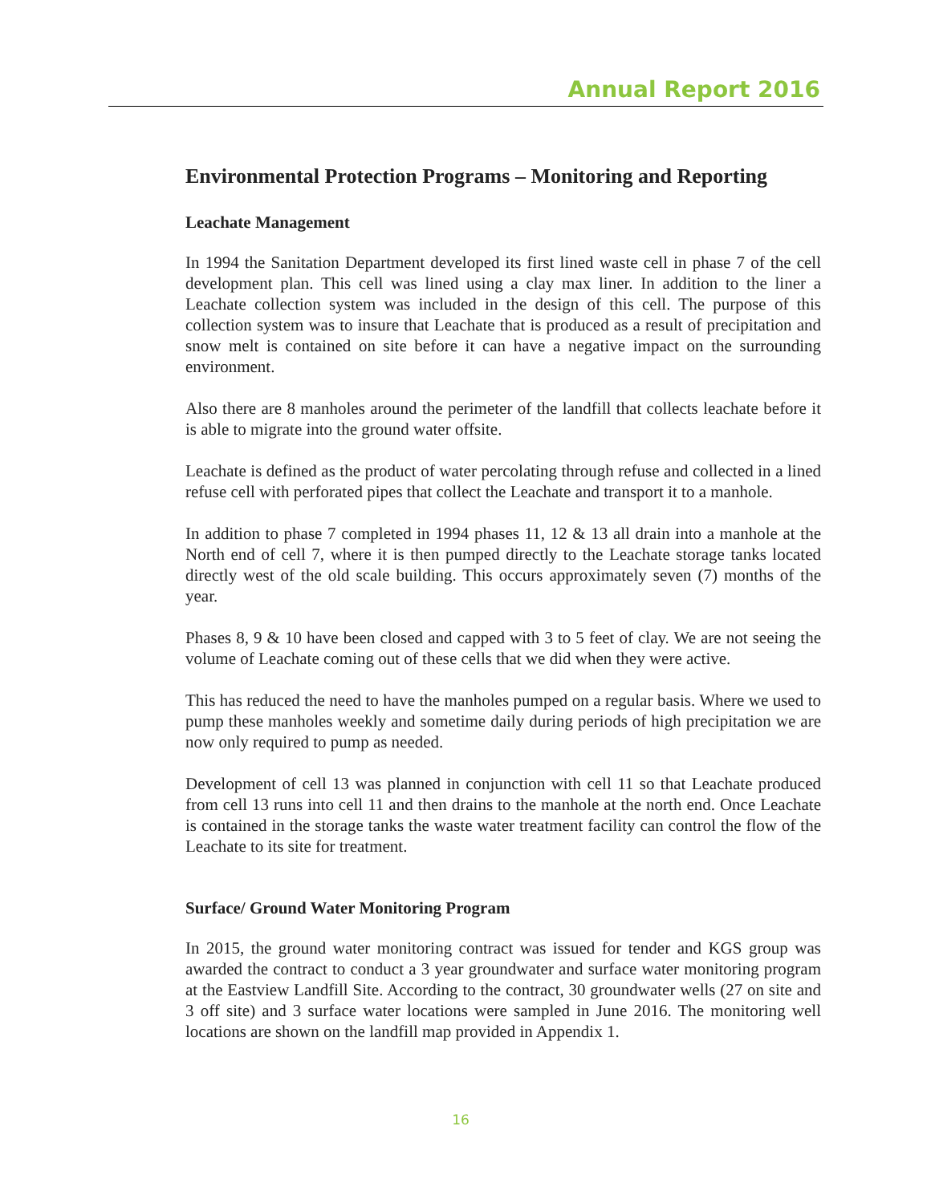Annual Report 2016
Environmental Protection Programs – Monitoring and Reporting
Leachate Management
In 1994 the Sanitation Department developed its first lined waste cell in phase 7 of the cell development plan. This cell was lined using a clay max liner. In addition to the liner a Leachate collection system was included in the design of this cell. The purpose of this collection system was to insure that Leachate that is produced as a result of precipitation and snow melt is contained on site before it can have a negative impact on the surrounding environment.
Also there are 8 manholes around the perimeter of the landfill that collects leachate before it is able to migrate into the ground water offsite.
Leachate is defined as the product of water percolating through refuse and collected in a lined refuse cell with perforated pipes that collect the Leachate and transport it to a manhole.
In addition to phase 7 completed in 1994 phases 11, 12 & 13 all drain into a manhole at the North end of cell 7, where it is then pumped directly to the Leachate storage tanks located directly west of the old scale building. This occurs approximately seven (7) months of the year.
Phases 8, 9 & 10 have been closed and capped with 3 to 5 feet of clay. We are not seeing the volume of Leachate coming out of these cells that we did when they were active.
This has reduced the need to have the manholes pumped on a regular basis. Where we used to pump these manholes weekly and sometime daily during periods of high precipitation we are now only required to pump as needed.
Development of cell 13 was planned in conjunction with cell 11 so that Leachate produced from cell 13 runs into cell 11 and then drains to the manhole at the north end. Once Leachate is contained in the storage tanks the waste water treatment facility can control the flow of the Leachate to its site for treatment.
Surface/ Ground Water Monitoring Program
In 2015, the ground water monitoring contract was issued for tender and KGS group was awarded the contract to conduct a 3 year groundwater and surface water monitoring program at the Eastview Landfill Site. According to the contract, 30 groundwater wells (27 on site and 3 off site) and 3 surface water locations were sampled in June 2016. The monitoring well locations are shown on the landfill map provided in Appendix 1.
16